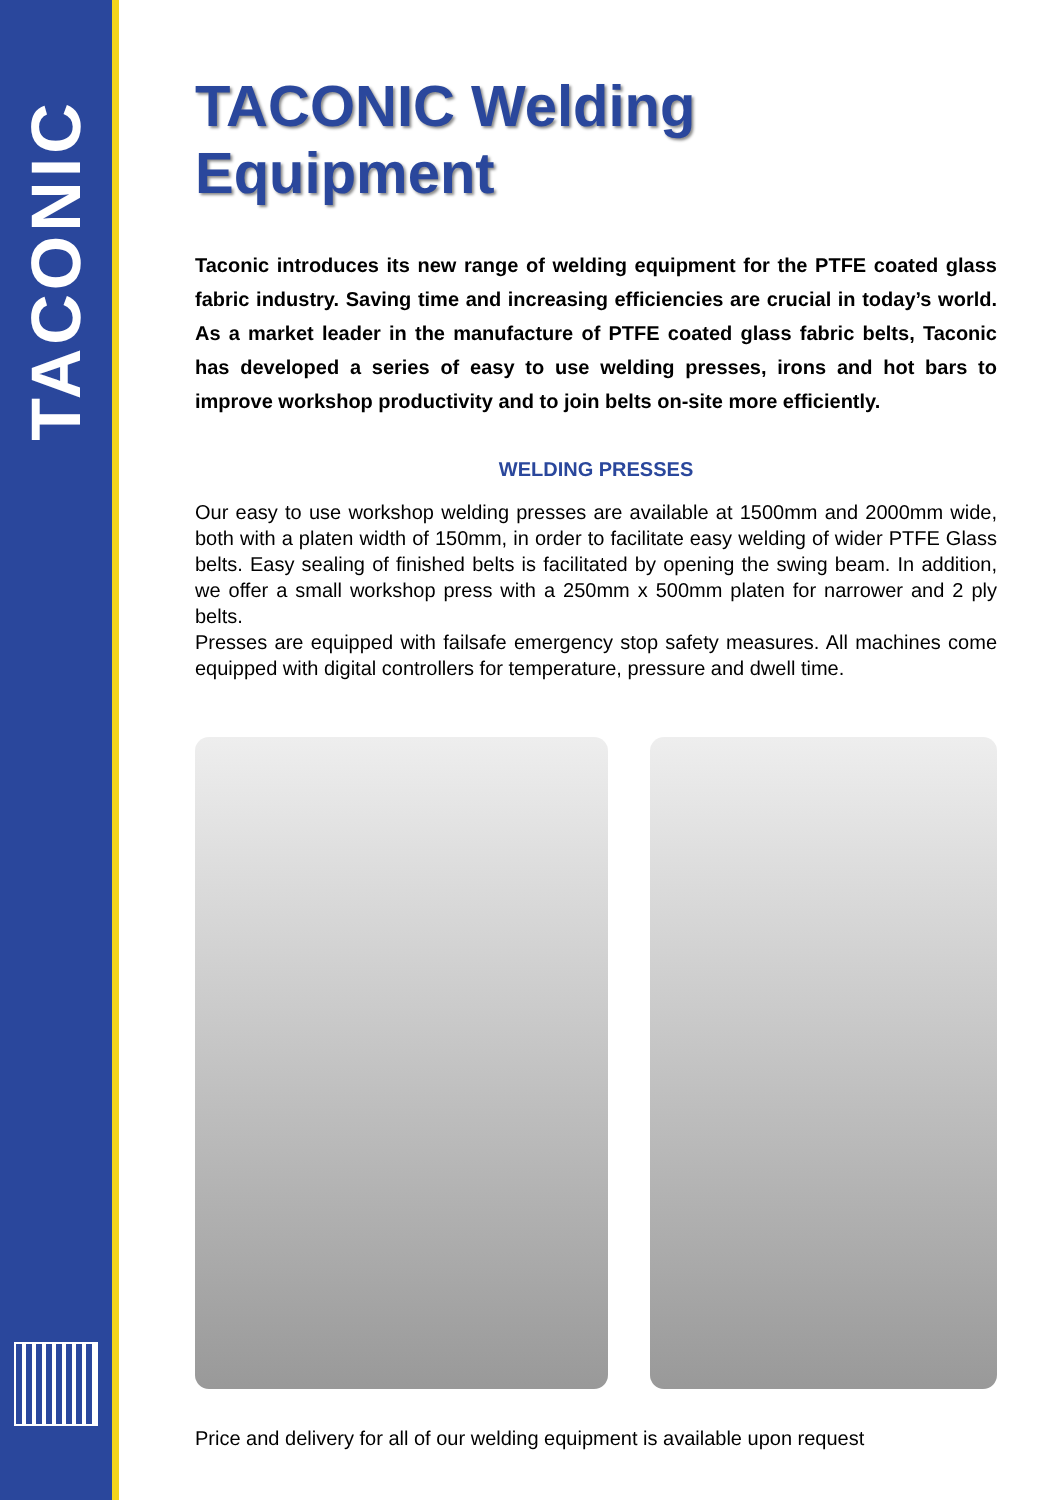TACONIC
TACONIC Welding Equipment
Taconic introduces its new range of welding equipment for the PTFE coated glass fabric industry. Saving time and increasing efficiencies are crucial in today’s world. As a market leader in the manufacture of PTFE coated glass fabric belts, Taconic has developed a series of easy to use welding presses, irons and hot bars to improve workshop productivity and to join belts on-site more efficiently.
WELDING PRESSES
Our easy to use workshop welding presses are available at 1500mm and 2000mm wide, both with a platen width of 150mm, in order to facilitate easy welding of wider PTFE Glass belts. Easy sealing of finished belts is facilitated by opening the swing beam. In addition, we offer a small workshop press with a 250mm x 500mm platen for narrower and 2 ply belts.
Presses are equipped with failsafe emergency stop safety measures. All machines come equipped with digital controllers for temperature, pressure and dwell time.
Price and delivery for all of our welding equipment is available upon request